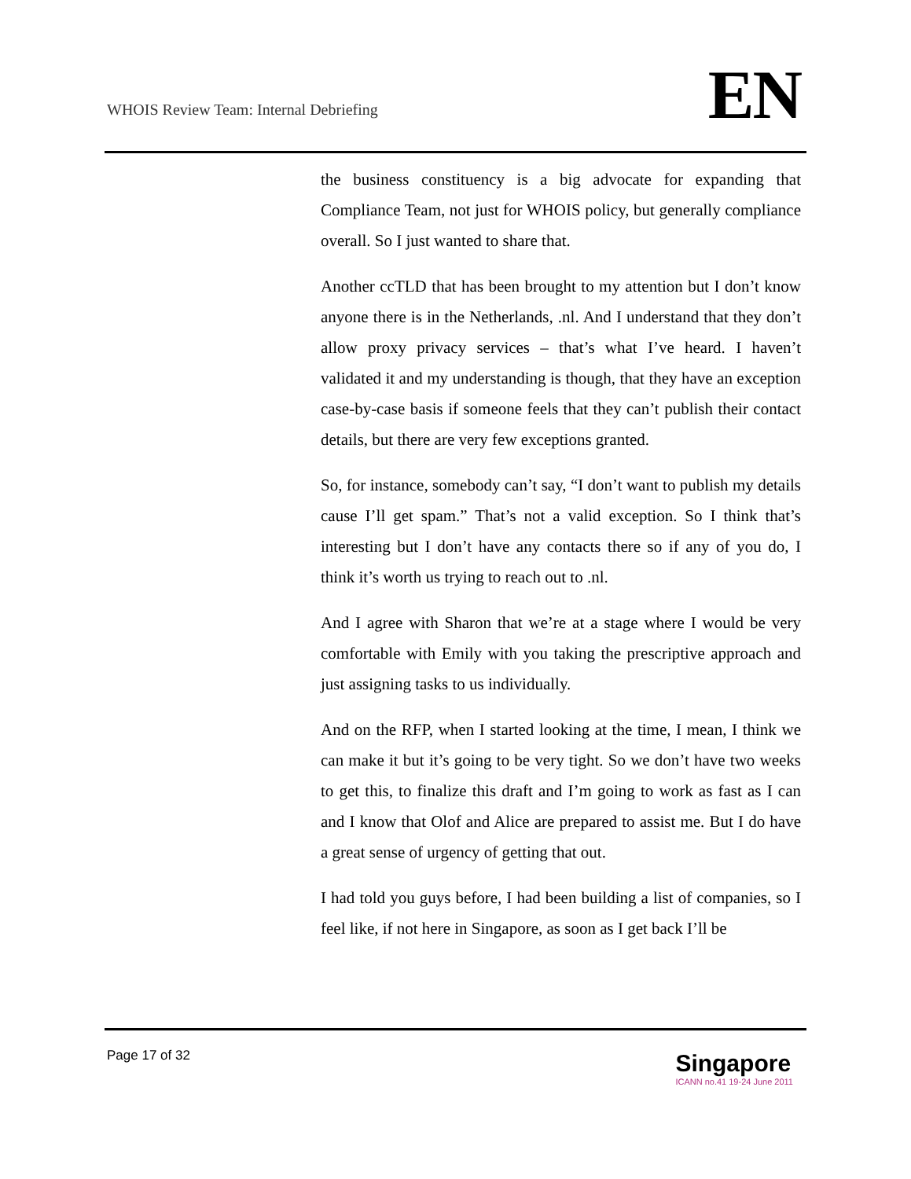WHOIS Review Team: Internal Debriefing
EN
the business constituency is a big advocate for expanding that Compliance Team, not just for WHOIS policy, but generally compliance overall. So I just wanted to share that.
Another ccTLD that has been brought to my attention but I don’t know anyone there is in the Netherlands, .nl. And I understand that they don’t allow proxy privacy services – that’s what I’ve heard. I haven’t validated it and my understanding is though, that they have an exception case-by-case basis if someone feels that they can’t publish their contact details, but there are very few exceptions granted.
So, for instance, somebody can’t say, “I don’t want to publish my details cause I’ll get spam.” That’s not a valid exception. So I think that’s interesting but I don’t have any contacts there so if any of you do, I think it’s worth us trying to reach out to .nl.
And I agree with Sharon that we’re at a stage where I would be very comfortable with Emily with you taking the prescriptive approach and just assigning tasks to us individually.
And on the RFP, when I started looking at the time, I mean, I think we can make it but it’s going to be very tight. So we don’t have two weeks to get this, to finalize this draft and I’m going to work as fast as I can and I know that Olof and Alice are prepared to assist me. But I do have a great sense of urgency of getting that out.
I had told you guys before, I had been building a list of companies, so I feel like, if not here in Singapore, as soon as I get back I’ll be
Page 17 of 32
Singapore
ICANN no.41 19-24 June 2011